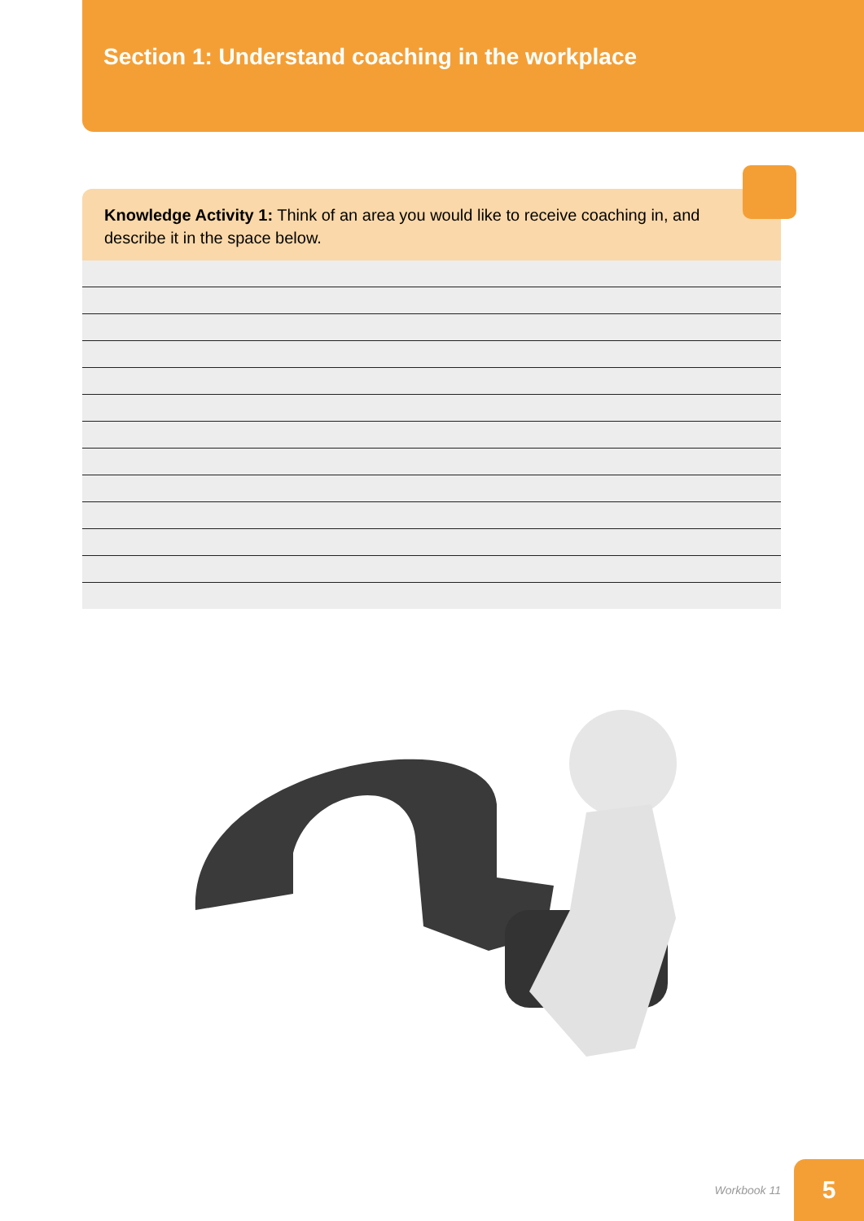Section 1: Understand coaching in the workplace
Knowledge Activity 1: Think of an area you would like to receive coaching in, and describe it in the space below.
Workbook 11
5